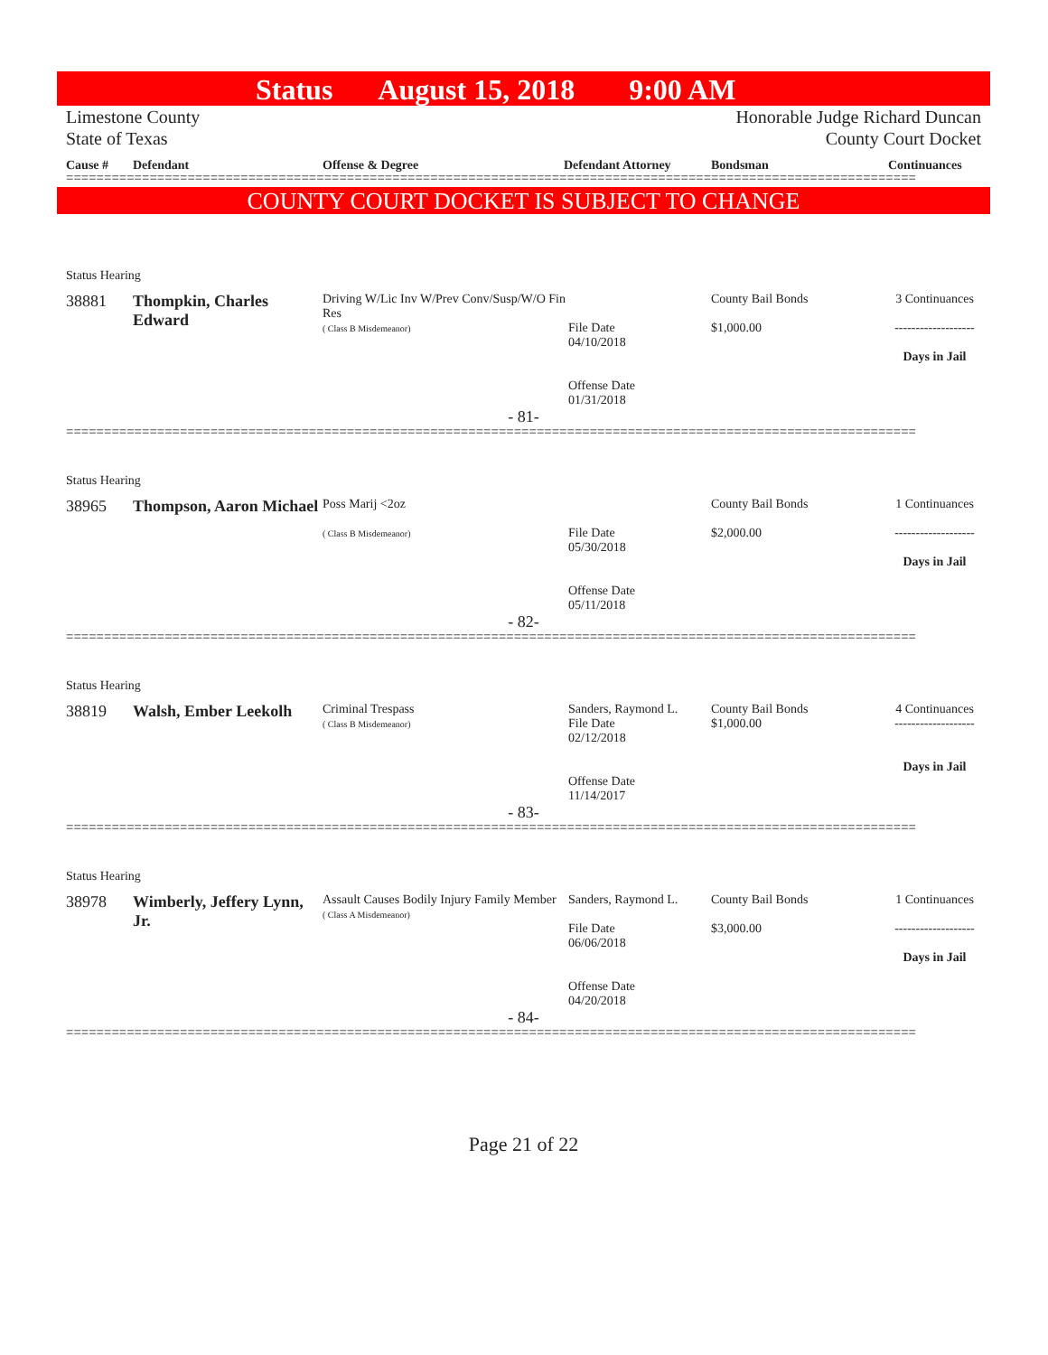Status August 15, 2018 9:00 AM
Limestone County
State of Texas
Honorable Judge Richard Duncan
County Court Docket
Cause # Defendant Offense & Degree Defendant Attorney Bondsman Continuances
================================================================================================================
COUNTY COURT DOCKET IS SUBJECT TO CHANGE
Status Hearing
38881 Thompkin, Charles Edward
Driving W/Lic Inv W/Prev Conv/Susp/W/O Fin Res
( Class B Misdemeanor)
File Date
04/10/2018
Offense Date
01/31/2018
County Bail Bonds
$1,000.00
3 Continuances
-------------------
Days in Jail
- 81-
================================================================================================================
Status Hearing
38965 Thompson, Aaron Michael
Poss Marij <2oz
( Class B Misdemeanor)
File Date
05/30/2018
Offense Date
05/11/2018
County Bail Bonds
$2,000.00
1 Continuances
-------------------
Days in Jail
- 82-
================================================================================================================
Status Hearing
38819 Walsh, Ember Leekolh
Criminal Trespass
( Class B Misdemeanor)
Sanders, Raymond L.
File Date
02/12/2018
Offense Date
11/14/2017
County Bail Bonds
$1,000.00
4 Continuances
-------------------
Days in Jail
- 83-
================================================================================================================
Status Hearing
38978 Wimberly, Jeffery Lynn, Jr.
Assault Causes Bodily Injury Family Member
( Class A Misdemeanor)
Sanders, Raymond L.
File Date
06/06/2018
Offense Date
04/20/2018
County Bail Bonds
$3,000.00
1 Continuances
-------------------
Days in Jail
- 84-
================================================================================================================
Page 21 of 22